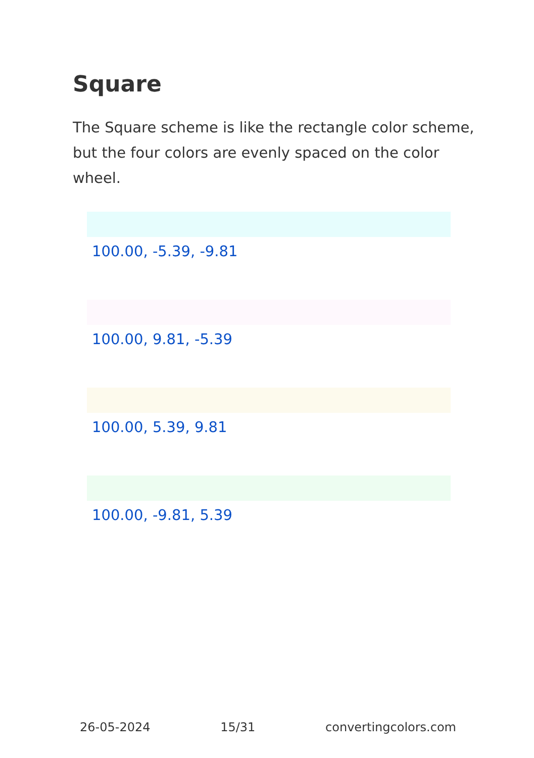Square
The Square scheme is like the rectangle color scheme, but the four colors are evenly spaced on the color wheel.
100.00, -5.39, -9.81
100.00, 9.81, -5.39
100.00, 5.39, 9.81
100.00, -9.81, 5.39
26-05-2024 15/31 convertingcolors.com